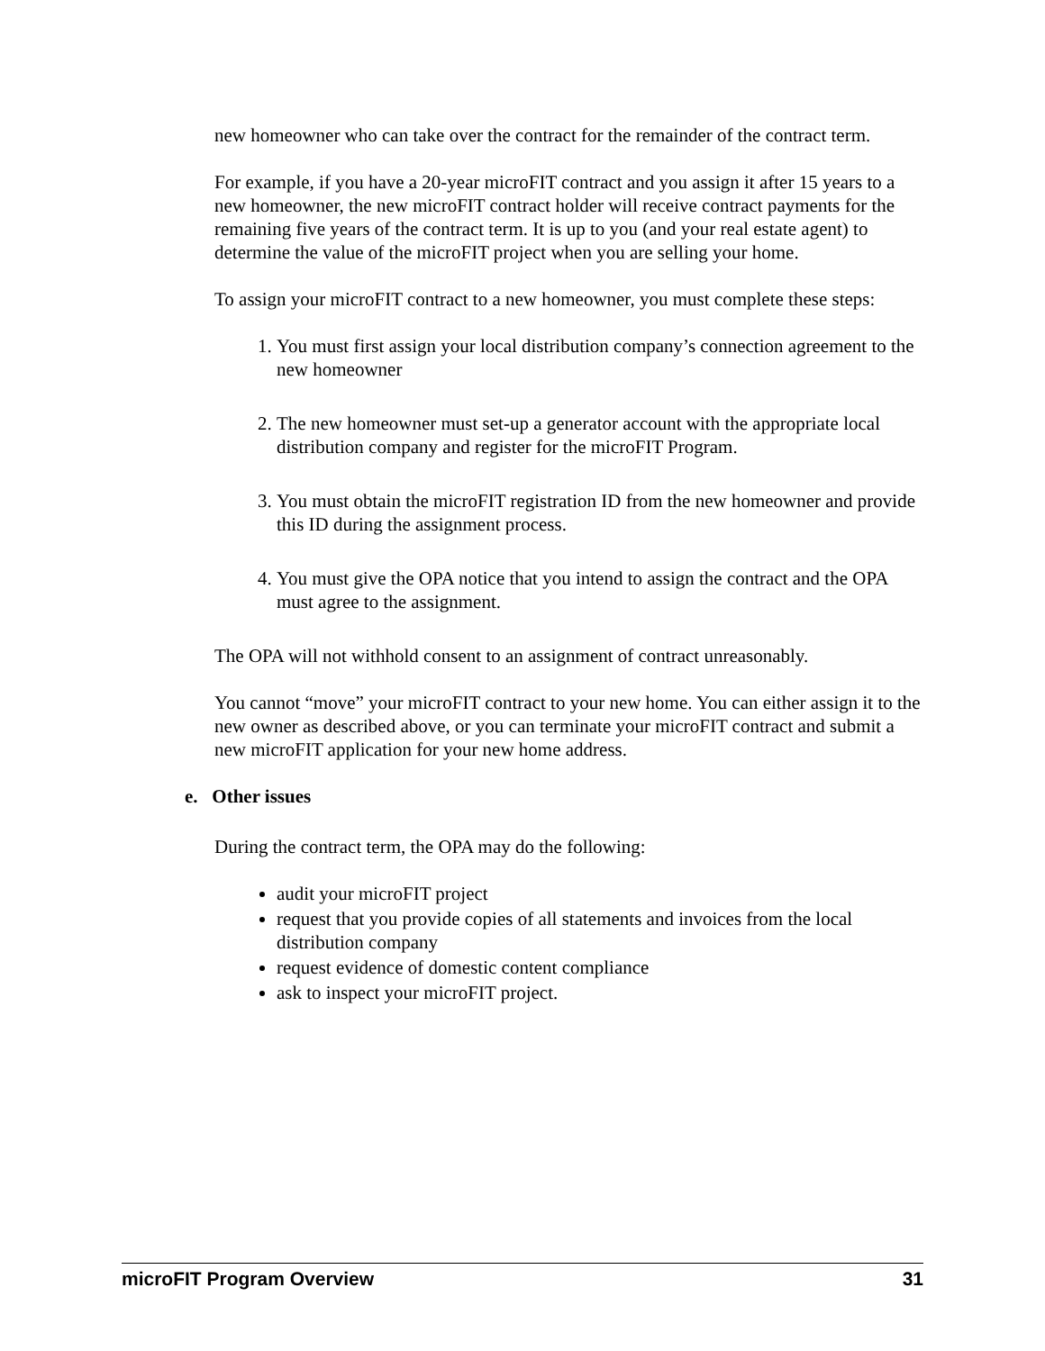new homeowner who can take over the contract for the remainder of the contract term.
For example, if you have a 20-year microFIT contract and you assign it after 15 years to a new homeowner, the new microFIT contract holder will receive contract payments for the remaining five years of the contract term. It is up to you (and your real estate agent) to determine the value of the microFIT project when you are selling your home.
To assign your microFIT contract to a new homeowner, you must complete these steps:
1. You must first assign your local distribution company’s connection agreement to the new homeowner
2. The new homeowner must set-up a generator account with the appropriate local distribution company and register for the microFIT Program.
3. You must obtain the microFIT registration ID from the new homeowner and provide this ID during the assignment process.
4. You must give the OPA notice that you intend to assign the contract and the OPA must agree to the assignment.
The OPA will not withhold consent to an assignment of contract unreasonably.
You cannot “move” your microFIT contract to your new home. You can either assign it to the new owner as described above, or you can terminate your microFIT contract and submit a new microFIT application for your new home address.
e. Other issues
During the contract term, the OPA may do the following:
audit your microFIT project
request that you provide copies of all statements and invoices from the local distribution company
request evidence of domestic content compliance
ask to inspect your microFIT project.
microFIT Program Overview 31